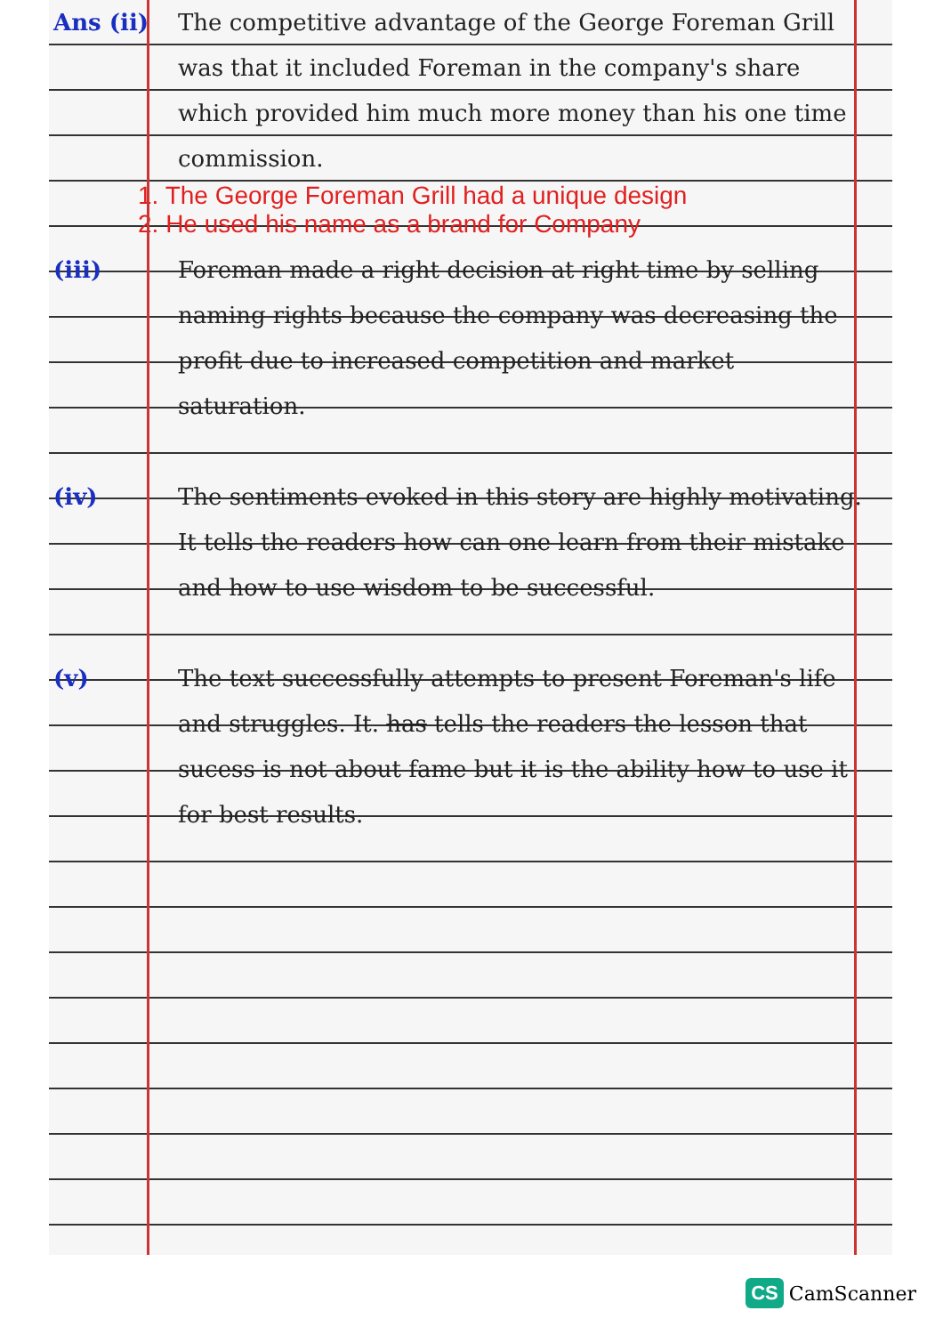Ans (ii)
The competitive advantage of the George Foreman Grill was that it included Foreman in the company's share which provided him much more money than his one time commission.
1. The George Foreman Grill had a unique design
2. He used his name as a brand for Company
(iii) Foreman made a right decision at right time by selling naming rights because the company was decreasing the profit due to increased competition and market saturation.
(iv) The sentiments evoked in this story are highly motivating. It tells the readers how can one learn from their mistake and how to use wisdom to be successful.
(v) The text successfully attempts to present Foreman's life and struggles. It. has tells the readers the lesson that sucess is not about fame but it is the ability how to use it for best results.
CS CamScanner